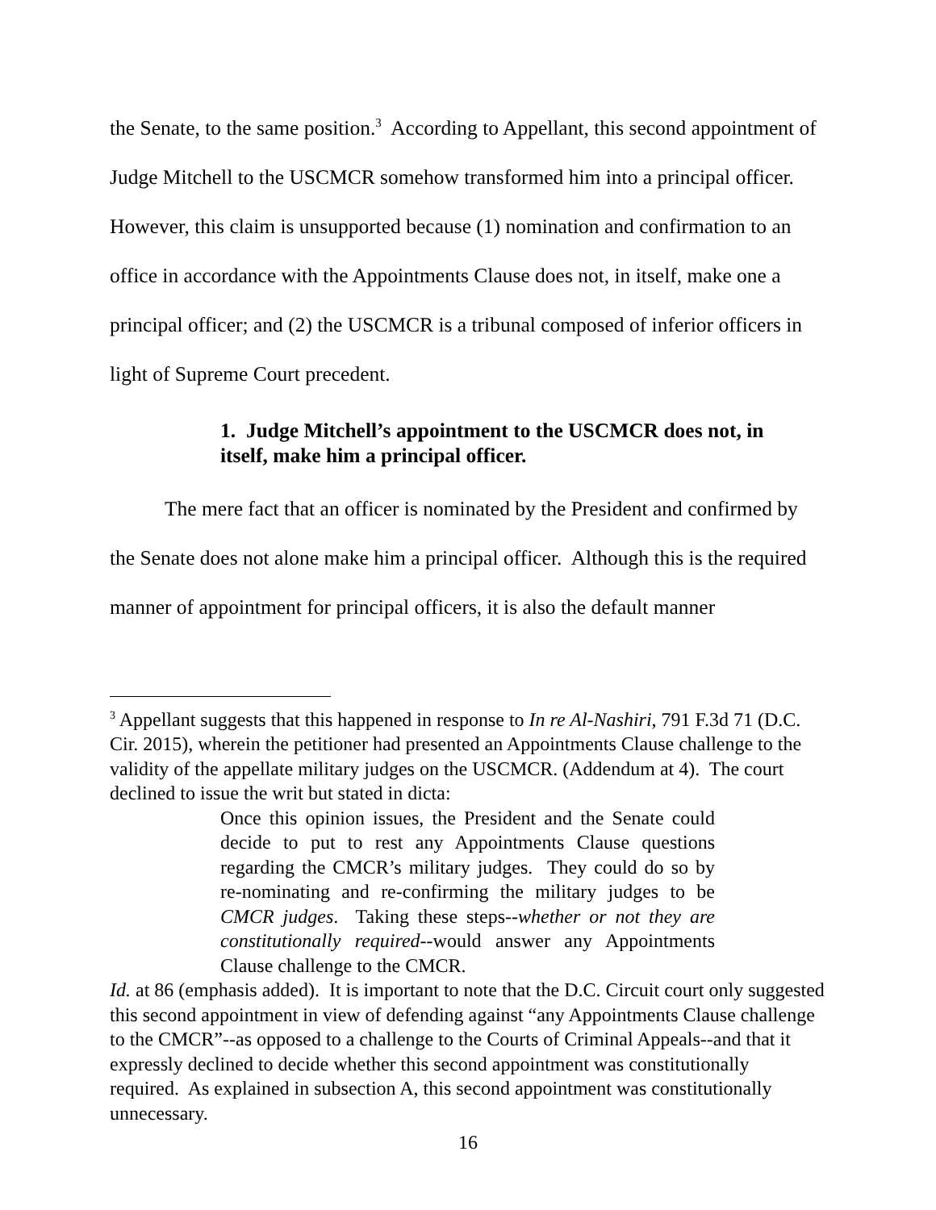the Senate, to the same position.<sup>3</sup> According to Appellant, this second appointment of Judge Mitchell to the USCMCR somehow transformed him into a principal officer. However, this claim is unsupported because (1) nomination and confirmation to an office in accordance with the Appointments Clause does not, in itself, make one a principal officer; and (2) the USCMCR is a tribunal composed of inferior officers in light of Supreme Court precedent.
1. Judge Mitchell’s appointment to the USCMCR does not, in itself, make him a principal officer.
The mere fact that an officer is nominated by the President and confirmed by the Senate does not alone make him a principal officer. Although this is the required manner of appointment for principal officers, it is also the default manner
<sup>3</sup> Appellant suggests that this happened in response to In re Al-Nashiri, 791 F.3d 71 (D.C. Cir. 2015), wherein the petitioner had presented an Appointments Clause challenge to the validity of the appellate military judges on the USCMCR. (Addendum at 4). The court declined to issue the writ but stated in dicta:
Once this opinion issues, the President and the Senate could decide to put to rest any Appointments Clause questions regarding the CMCR’s military judges. They could do so by re-nominating and re-confirming the military judges to be CMCR judges. Taking these steps--whether or not they are constitutionally required--would answer any Appointments Clause challenge to the CMCR.
Id. at 86 (emphasis added). It is important to note that the D.C. Circuit court only suggested this second appointment in view of defending against “any Appointments Clause challenge to the CMCR”--as opposed to a challenge to the Courts of Criminal Appeals--and that it expressly declined to decide whether this second appointment was constitutionally required. As explained in subsection A, this second appointment was constitutionally unnecessary.
16